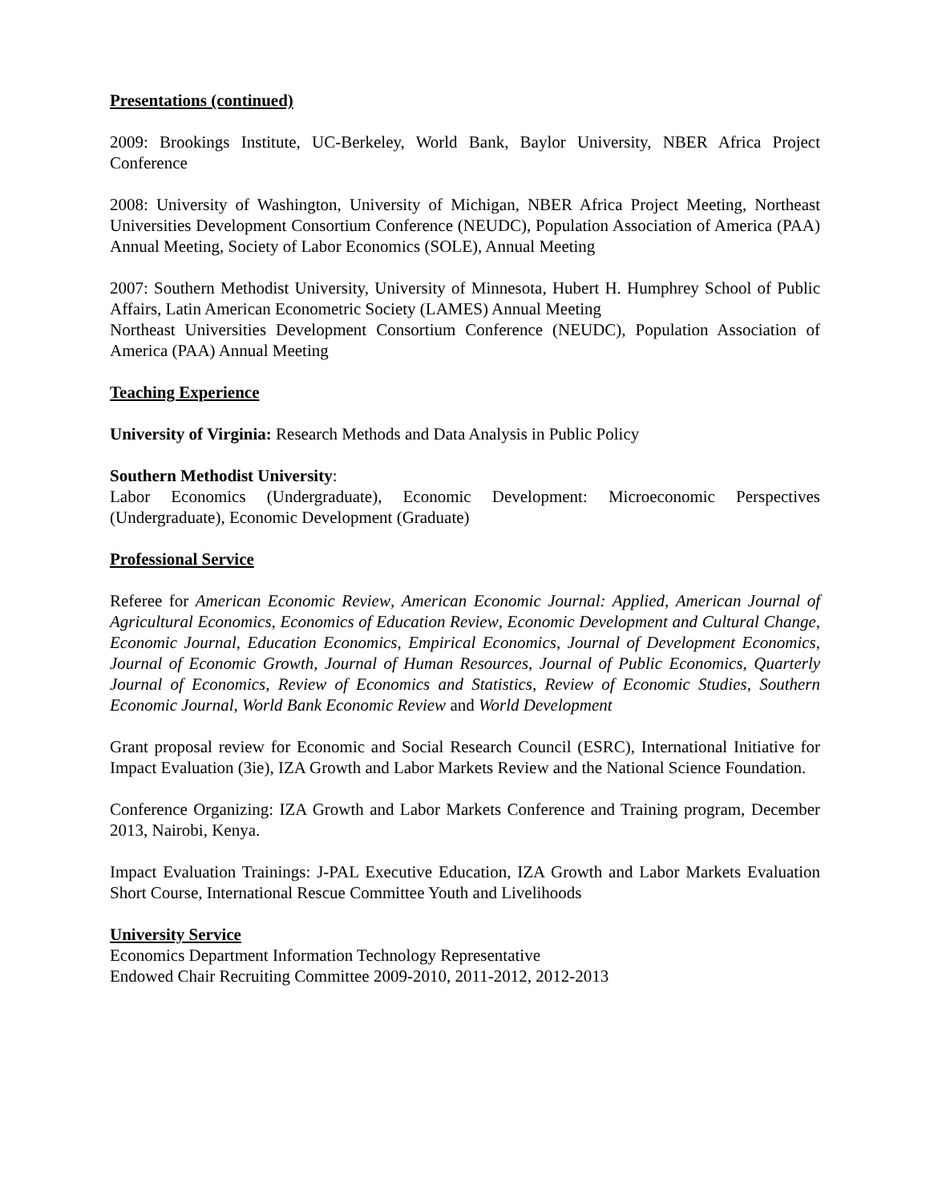Presentations (continued)
2009: Brookings Institute, UC-Berkeley, World Bank, Baylor University, NBER Africa Project Conference
2008: University of Washington, University of Michigan, NBER Africa Project Meeting, Northeast Universities Development Consortium Conference (NEUDC), Population Association of America (PAA) Annual Meeting, Society of Labor Economics (SOLE), Annual Meeting
2007: Southern Methodist University, University of Minnesota, Hubert H. Humphrey School of Public Affairs, Latin American Econometric Society (LAMES) Annual Meeting
Northeast Universities Development Consortium Conference (NEUDC), Population Association of America (PAA) Annual Meeting
Teaching Experience
University of Virginia: Research Methods and Data Analysis in Public Policy
Southern Methodist University:
Labor Economics (Undergraduate), Economic Development: Microeconomic Perspectives (Undergraduate), Economic Development (Graduate)
Professional Service
Referee for American Economic Review, American Economic Journal: Applied, American Journal of Agricultural Economics, Economics of Education Review, Economic Development and Cultural Change, Economic Journal, Education Economics, Empirical Economics, Journal of Development Economics, Journal of Economic Growth, Journal of Human Resources, Journal of Public Economics, Quarterly Journal of Economics, Review of Economics and Statistics, Review of Economic Studies, Southern Economic Journal, World Bank Economic Review and World Development
Grant proposal review for Economic and Social Research Council (ESRC), International Initiative for Impact Evaluation (3ie), IZA Growth and Labor Markets Review and the National Science Foundation.
Conference Organizing: IZA Growth and Labor Markets Conference and Training program, December 2013, Nairobi, Kenya.
Impact Evaluation Trainings: J-PAL Executive Education, IZA Growth and Labor Markets Evaluation Short Course, International Rescue Committee Youth and Livelihoods
University Service
Economics Department Information Technology Representative
Endowed Chair Recruiting Committee 2009-2010, 2011-2012, 2012-2013